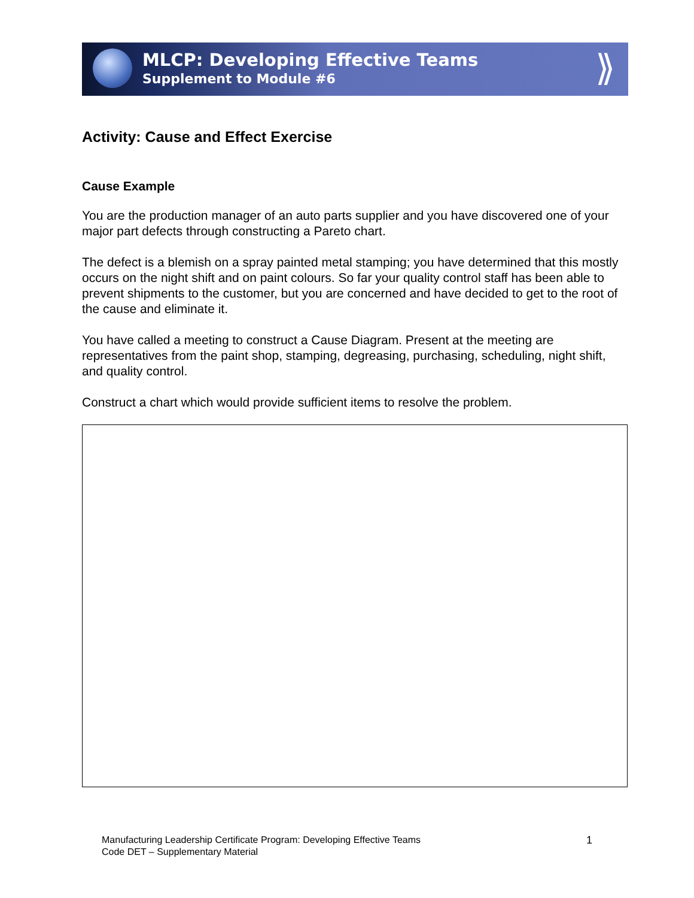MLCP: Developing Effective Teams
Supplement to Module #6
⟫
Activity: Cause and Effect Exercise
Cause Example
You are the production manager of an auto parts supplier and you have discovered one of your major part defects through constructing a Pareto chart.
The defect is a blemish on a spray painted metal stamping; you have determined that this mostly occurs on the night shift and on paint colours. So far your quality control staff has been able to prevent shipments to the customer, but you are concerned and have decided to get to the root of the cause and eliminate it.
You have called a meeting to construct a Cause Diagram. Present at the meeting are representatives from the paint shop, stamping, degreasing, purchasing, scheduling, night shift, and quality control.
Construct a chart which would provide sufficient items to resolve the problem.
Manufacturing Leadership Certificate Program: Developing Effective Teams
Code DET – Supplementary Material
1